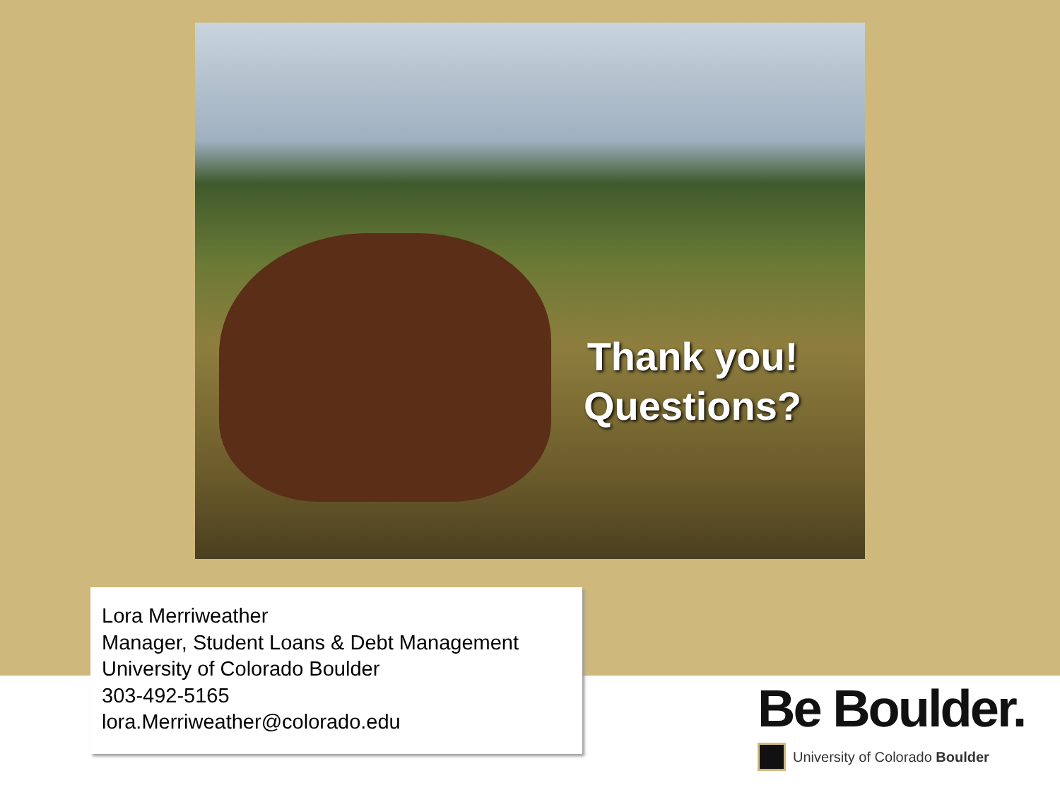Thank you!
Questions?
Lora Merriweather
Manager, Student Loans & Debt Management
University of Colorado Boulder
303-492-5165
lora.Merriweather@colorado.edu
Be Boulder.
University of Colorado Boulder